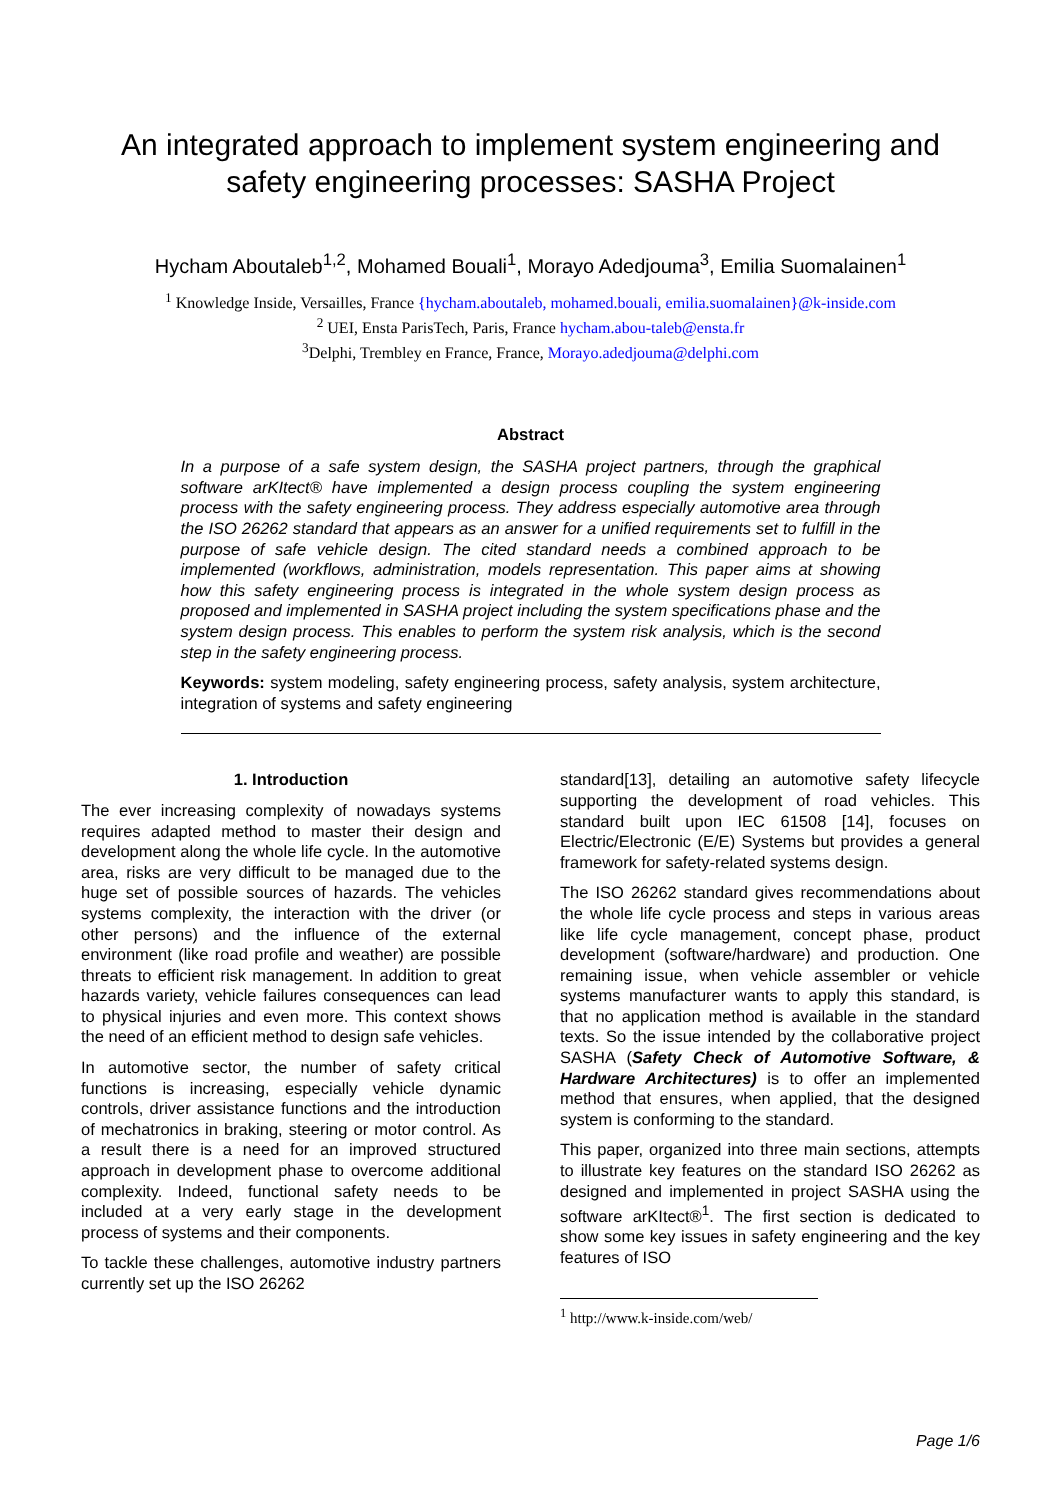An integrated approach to implement system engineering and
safety engineering processes: SASHA Project
Hycham Aboutaleb<sup>1,2</sup>, Mohamed Bouali<sup>1</sup>, Morayo Adedjouma<sup>3</sup>, Emilia Suomalainen<sup>1</sup>
<sup>1</sup> Knowledge Inside, Versailles, France {hycham.aboutaleb, mohamed.bouali, emilia.suomalainen}@k-inside.com
<sup>2</sup> UEI, Ensta ParisTech, Paris, France hycham.abou-taleb@ensta.fr
<sup>3</sup> Delphi, Trembley en France, France, Morayo.adedjouma@delphi.com
Abstract
In a purpose of a safe system design, the SASHA project partners, through the graphical software arKItect® have implemented a design process coupling the system engineering process with the safety engineering process. They address especially automotive area through the ISO 26262 standard that appears as an answer for a unified requirements set to fulfill in the purpose of safe vehicle design. The cited standard needs a combined approach to be implemented (workflows, administration, models representation. This paper aims at showing how this safety engineering process is integrated in the whole system design process as proposed and implemented in SASHA project including the system specifications phase and the system design process. This enables to perform the system risk analysis, which is the second step in the safety engineering process.
Keywords: system modeling, safety engineering process, safety analysis, system architecture, integration of systems and safety engineering
1. Introduction
The ever increasing complexity of nowadays systems requires adapted method to master their design and development along the whole life cycle. In the automotive area, risks are very difficult to be managed due to the huge set of possible sources of hazards. The vehicles systems complexity, the interaction with the driver (or other persons) and the influence of the external environment (like road profile and weather) are possible threats to efficient risk management. In addition to great hazards variety, vehicle failures consequences can lead to physical injuries and even more. This context shows the need of an efficient method to design safe vehicles.
In automotive sector, the number of safety critical functions is increasing, especially vehicle dynamic controls, driver assistance functions and the introduction of mechatronics in braking, steering or motor control. As a result there is a need for an improved structured approach in development phase to overcome additional complexity. Indeed, functional safety needs to be included at a very early stage in the development process of systems and their components.
To tackle these challenges, automotive industry partners currently set up the ISO 26262
standard[13], detailing an automotive safety lifecycle supporting the development of road vehicles. This standard built upon IEC 61508 [14], focuses on Electric/Electronic (E/E) Systems but provides a general framework for safety-related systems design.
The ISO 26262 standard gives recommendations about the whole life cycle process and steps in various areas like life cycle management, concept phase, product development (software/hardware) and production. One remaining issue, when vehicle assembler or vehicle systems manufacturer wants to apply this standard, is that no application method is available in the standard texts. So the issue intended by the collaborative project SASHA (Safety Check of Automotive Software, & Hardware Architectures) is to offer an implemented method that ensures, when applied, that the designed system is conforming to the standard.
This paper, organized into three main sections, attempts to illustrate key features on the standard ISO 26262 as designed and implemented in project SASHA using the software arKItect®<sup>1</sup>. The first section is dedicated to show some key issues in safety engineering and the key features of ISO
<sup>1</sup> http://www.k-inside.com/web/
Page 1/6